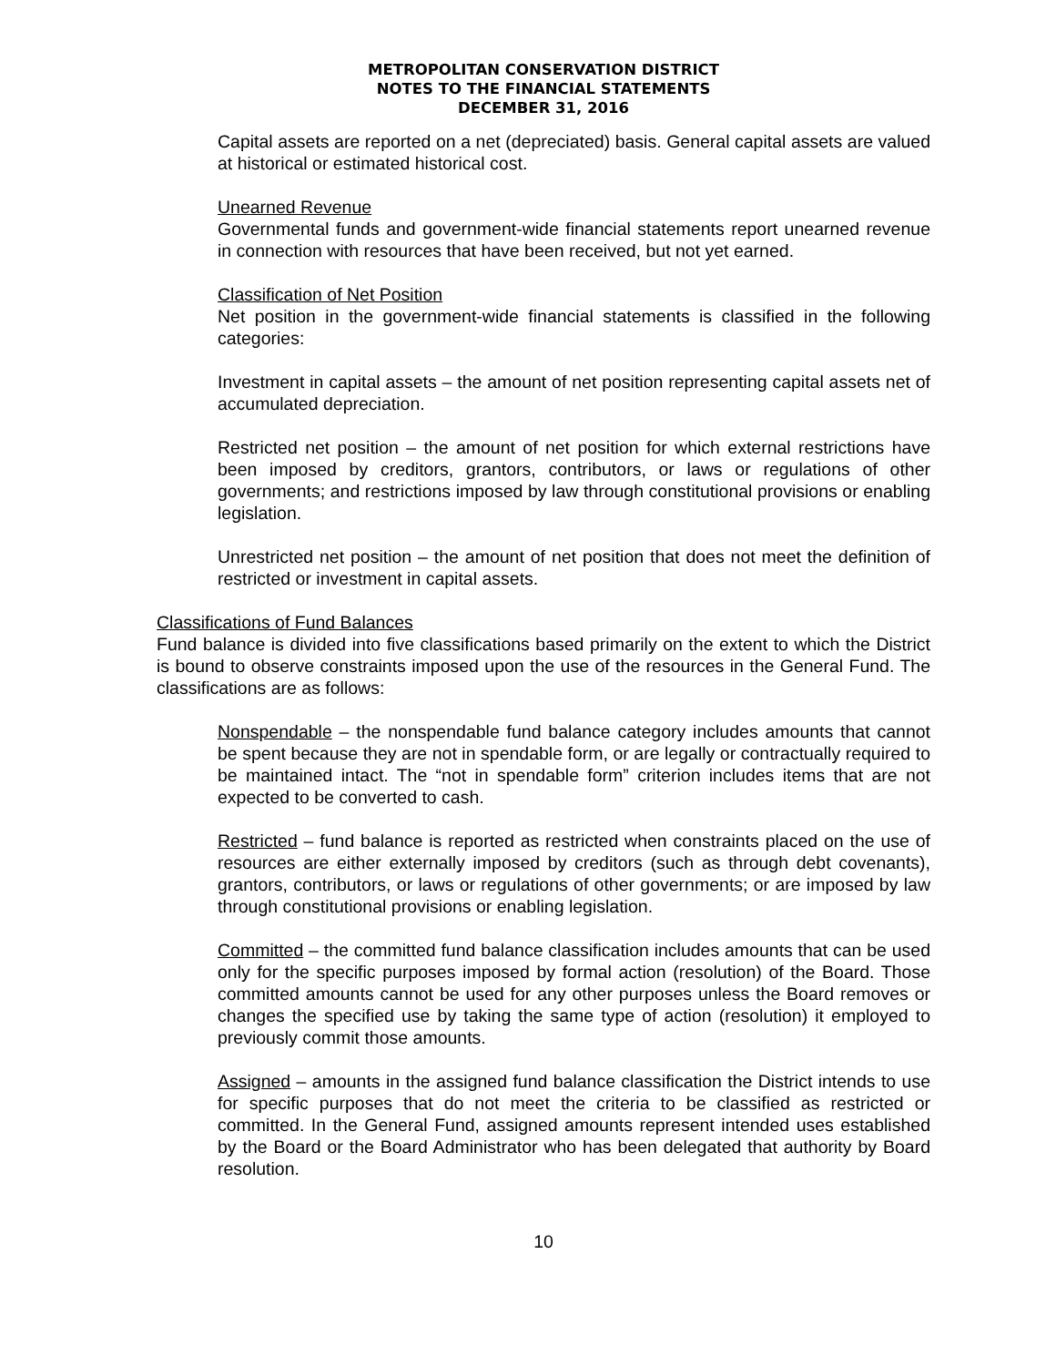METROPOLITAN CONSERVATION DISTRICT
NOTES TO THE FINANCIAL STATEMENTS
DECEMBER 31, 2016
Capital assets are reported on a net (depreciated) basis. General capital assets are valued at historical or estimated historical cost.
Unearned Revenue
Governmental funds and government-wide financial statements report unearned revenue in connection with resources that have been received, but not yet earned.
Classification of Net Position
Net position in the government-wide financial statements is classified in the following categories:
Investment in capital assets – the amount of net position representing capital assets net of accumulated depreciation.
Restricted net position – the amount of net position for which external restrictions have been imposed by creditors, grantors, contributors, or laws or regulations of other governments; and restrictions imposed by law through constitutional provisions or enabling legislation.
Unrestricted net position – the amount of net position that does not meet the definition of restricted or investment in capital assets.
Classifications of Fund Balances
Fund balance is divided into five classifications based primarily on the extent to which the District is bound to observe constraints imposed upon the use of the resources in the General Fund. The classifications are as follows:
Nonspendable – the nonspendable fund balance category includes amounts that cannot be spent because they are not in spendable form, or are legally or contractually required to be maintained intact. The “not in spendable form” criterion includes items that are not expected to be converted to cash.
Restricted – fund balance is reported as restricted when constraints placed on the use of resources are either externally imposed by creditors (such as through debt covenants), grantors, contributors, or laws or regulations of other governments; or are imposed by law through constitutional provisions or enabling legislation.
Committed – the committed fund balance classification includes amounts that can be used only for the specific purposes imposed by formal action (resolution) of the Board. Those committed amounts cannot be used for any other purposes unless the Board removes or changes the specified use by taking the same type of action (resolution) it employed to previously commit those amounts.
Assigned – amounts in the assigned fund balance classification the District intends to use for specific purposes that do not meet the criteria to be classified as restricted or committed. In the General Fund, assigned amounts represent intended uses established by the Board or the Board Administrator who has been delegated that authority by Board resolution.
10